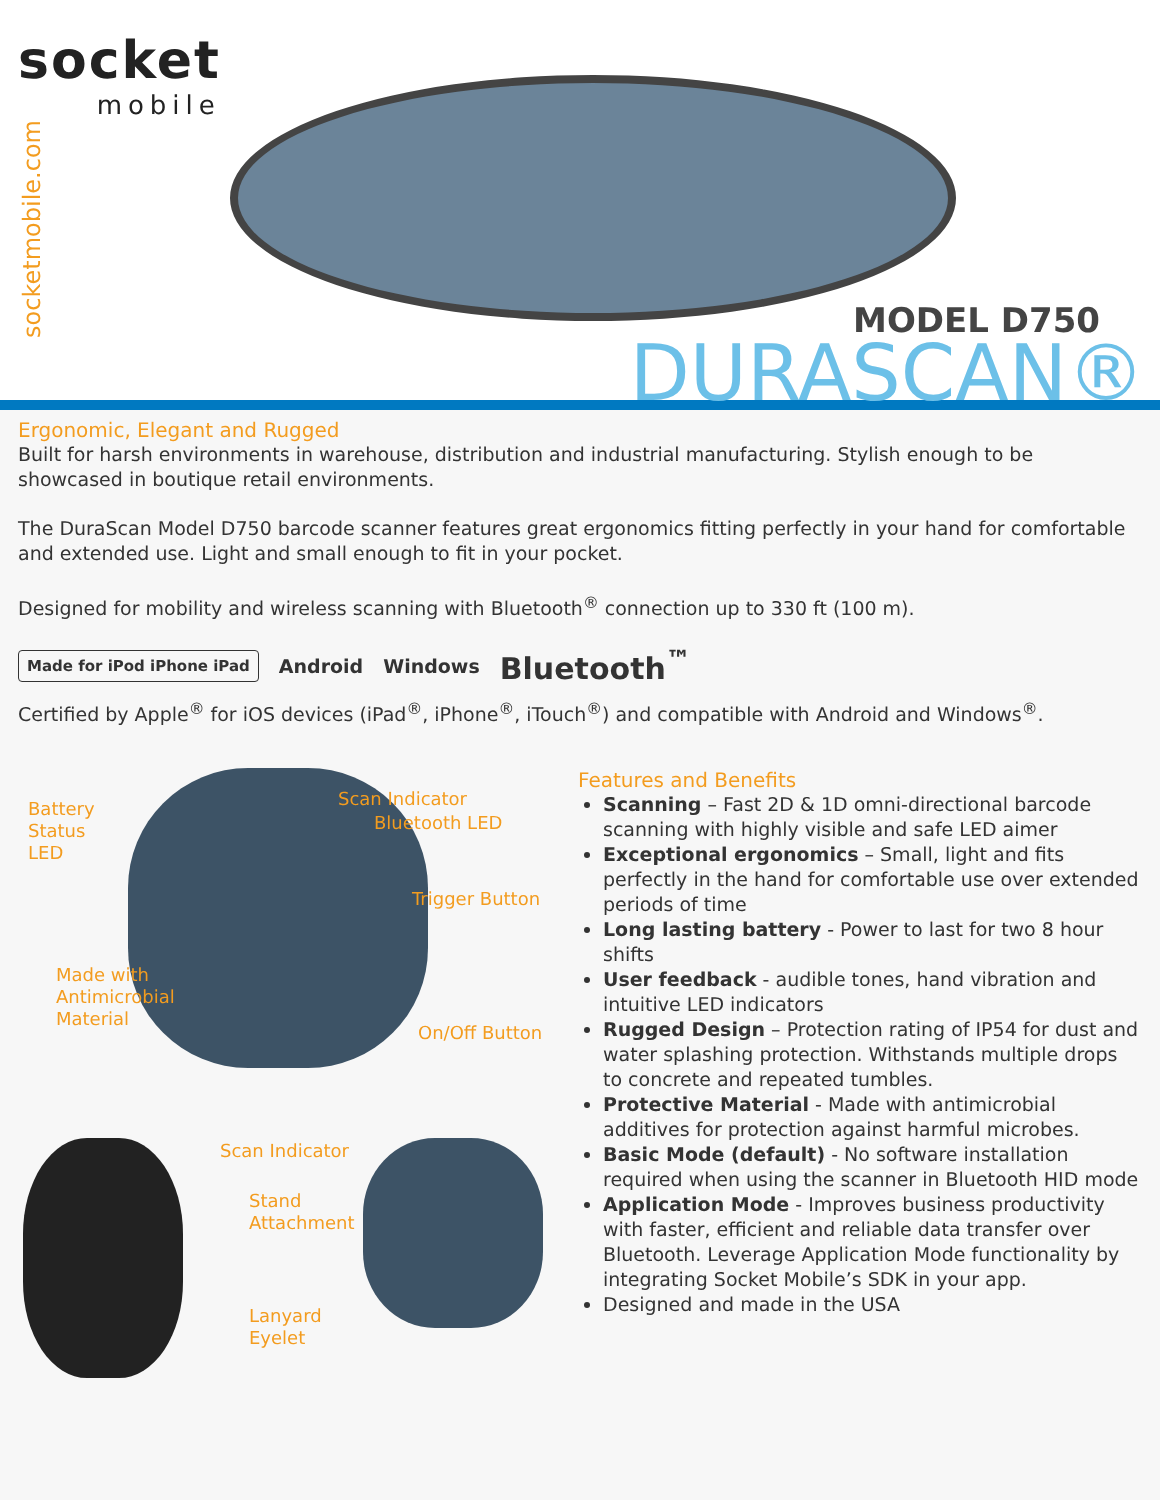socket
mobile
socketmobile.com
MODEL D750
DURASCAN®
Ergonomic, Elegant and Rugged
Built for harsh environments in warehouse, distribution and industrial manufacturing. Stylish enough to be showcased in boutique retail environments.
The DuraScan Model D750 barcode scanner features great ergonomics fitting perfectly in your hand for comfortable and extended use. Light and small enough to fit in your pocket.
Designed for mobility and wireless scanning with Bluetooth<sup>®</sup> connection up to 330 ft (100 m).
Made for iPod iPhone iPad Android Windows Bluetooth<sup>™</sup>
Certified by Apple<sup>®</sup> for iOS devices (iPad<sup>®</sup>, iPhone<sup>®</sup>, iTouch<sup>®</sup>) and compatible with Android and Windows<sup>®</sup>.
Battery
Status
LED
Scan Indicator
Bluetooth LED
Trigger Button
Made with
Antimicrobial
Material
On/Off Button
Scan Indicator
Stand
Attachment
Lanyard
Eyelet
Features and Benefits
Scanning – Fast 2D & 1D omni-directional barcode scanning with highly visible and safe LED aimer
Exceptional ergonomics – Small, light and fits perfectly in the hand for comfortable use over extended periods of time
Long lasting battery - Power to last for two 8 hour shifts
User feedback - audible tones, hand vibration and intuitive LED indicators
Rugged Design – Protection rating of IP54 for dust and water splashing protection. Withstands multiple drops to concrete and repeated tumbles.
Protective Material - Made with antimicrobial additives for protection against harmful microbes.
Basic Mode (default) - No software installation required when using the scanner in Bluetooth HID mode
Application Mode - Improves business productivity with faster, efficient and reliable data transfer over Bluetooth. Leverage Application Mode functionality by integrating Socket Mobile’s SDK in your app.
Designed and made in the USA